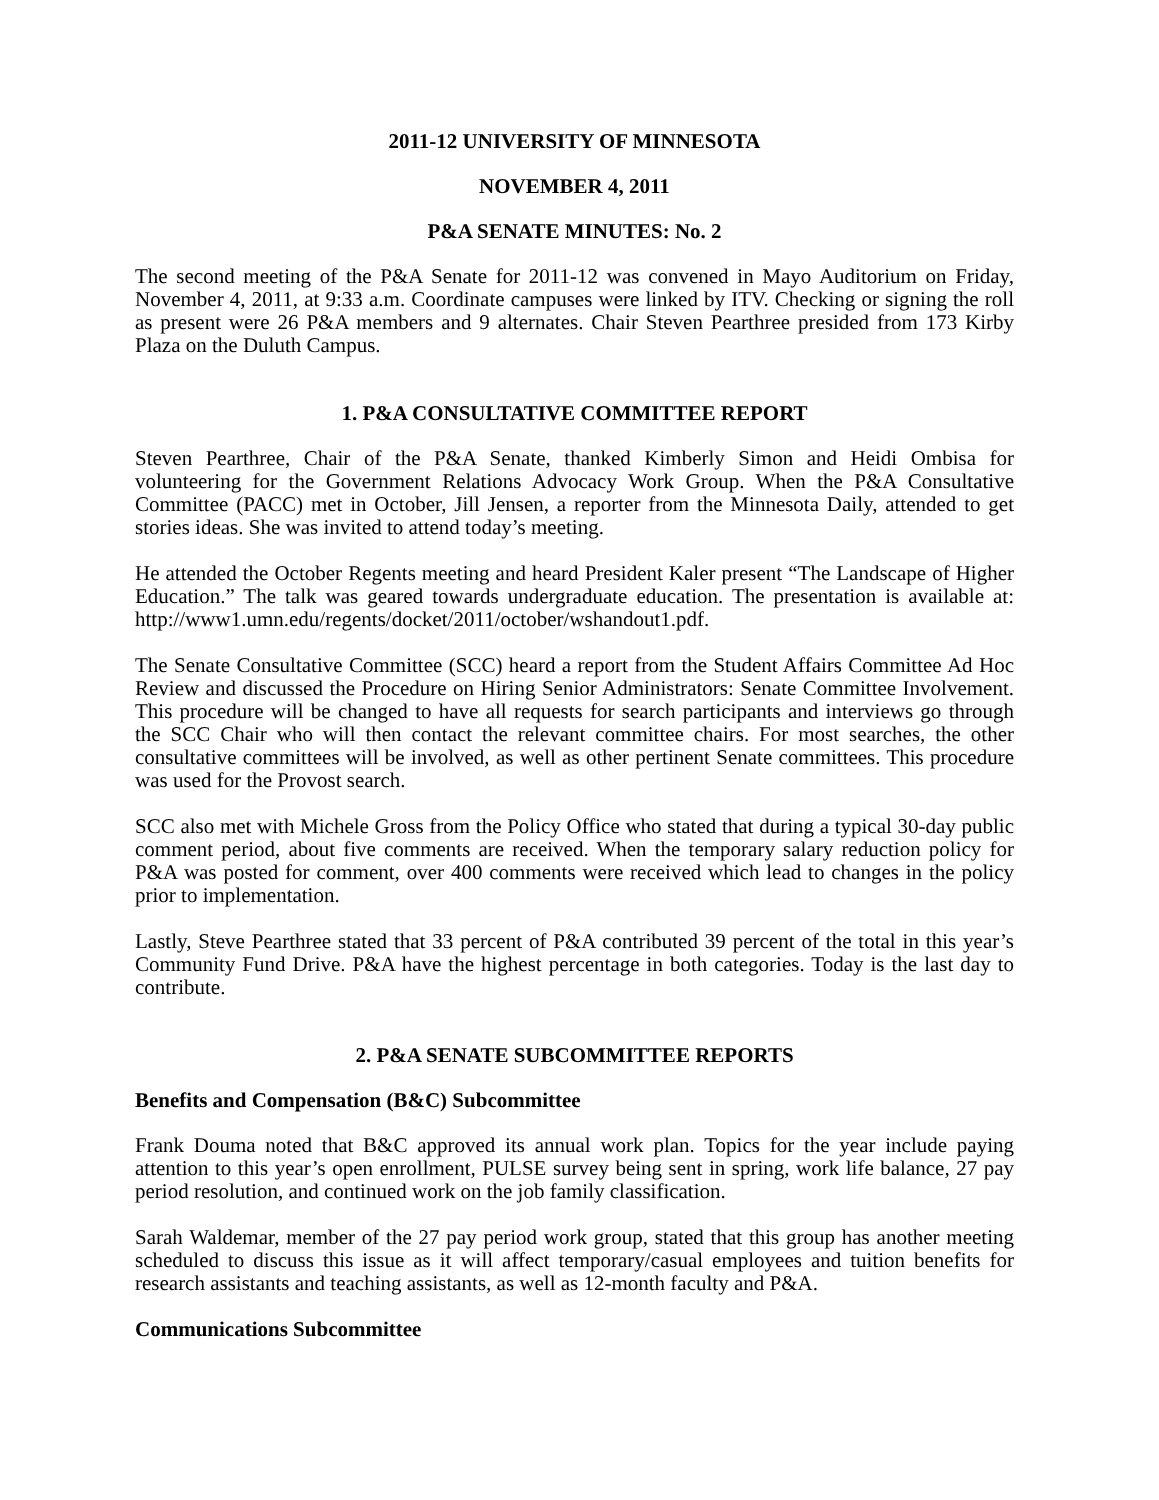2011-12 UNIVERSITY OF MINNESOTA
NOVEMBER 4, 2011
P&A SENATE MINUTES: No. 2
The second meeting of the P&A Senate for 2011-12 was convened in Mayo Auditorium on Friday, November 4, 2011, at 9:33 a.m. Coordinate campuses were linked by ITV. Checking or signing the roll as present were 26 P&A members and 9 alternates. Chair Steven Pearthree presided from 173 Kirby Plaza on the Duluth Campus.
1. P&A CONSULTATIVE COMMITTEE REPORT
Steven Pearthree, Chair of the P&A Senate, thanked Kimberly Simon and Heidi Ombisa for volunteering for the Government Relations Advocacy Work Group. When the P&A Consultative Committee (PACC) met in October, Jill Jensen, a reporter from the Minnesota Daily, attended to get stories ideas. She was invited to attend today’s meeting.
He attended the October Regents meeting and heard President Kaler present “The Landscape of Higher Education.” The talk was geared towards undergraduate education. The presentation is available at: http://www1.umn.edu/regents/docket/2011/october/wshandout1.pdf.
The Senate Consultative Committee (SCC) heard a report from the Student Affairs Committee Ad Hoc Review and discussed the Procedure on Hiring Senior Administrators: Senate Committee Involvement. This procedure will be changed to have all requests for search participants and interviews go through the SCC Chair who will then contact the relevant committee chairs. For most searches, the other consultative committees will be involved, as well as other pertinent Senate committees. This procedure was used for the Provost search.
SCC also met with Michele Gross from the Policy Office who stated that during a typical 30-day public comment period, about five comments are received. When the temporary salary reduction policy for P&A was posted for comment, over 400 comments were received which lead to changes in the policy prior to implementation.
Lastly, Steve Pearthree stated that 33 percent of P&A contributed 39 percent of the total in this year’s Community Fund Drive. P&A have the highest percentage in both categories. Today is the last day to contribute.
2. P&A SENATE SUBCOMMITTEE REPORTS
Benefits and Compensation (B&C) Subcommittee
Frank Douma noted that B&C approved its annual work plan. Topics for the year include paying attention to this year’s open enrollment, PULSE survey being sent in spring, work life balance, 27 pay period resolution, and continued work on the job family classification.
Sarah Waldemar, member of the 27 pay period work group, stated that this group has another meeting scheduled to discuss this issue as it will affect temporary/casual employees and tuition benefits for research assistants and teaching assistants, as well as 12-month faculty and P&A.
Communications Subcommittee